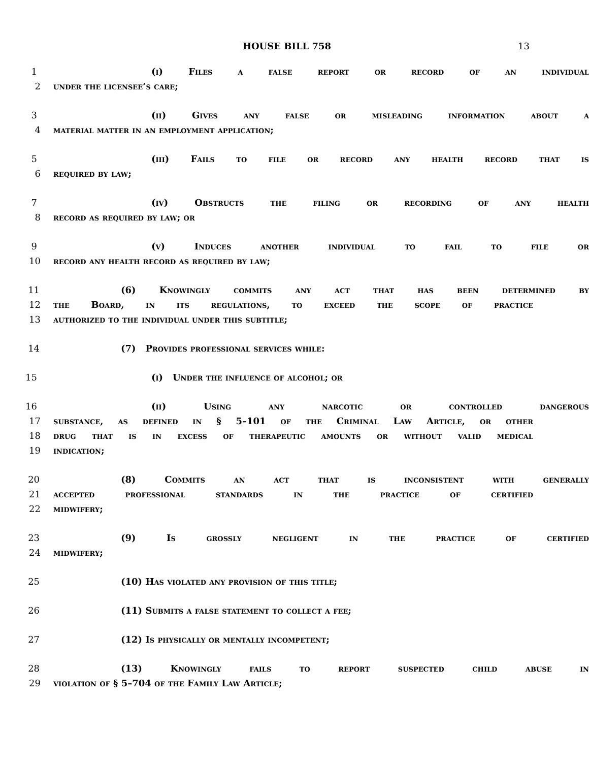HOUSE BILL 758 13
1 (i) Files a false report or record of an individual
2 under the licensee’s care;
3 (ii) Gives any false or misleading information about a
4 material matter in an employment application;
5 (iii) Fails to file or record any health record that is
6 required by law;
7 (iv) Obstructs the filing or recording of any health
8 record as required by law; or
9 (v) Induces another individual to fail to file or
10 record any health record as required by law;
11 (6) Knowingly commits any act that has been determined by
12 the Board, in its regulations, to exceed the scope of practice
13 authorized to the individual under this subtitle;
14 (7) Provides professional services while:
15 (i) Under the influence of alcohol; or
16 (ii) Using any narcotic or controlled dangerous
17 substance, as defined in § 5–101 of the Criminal Law Article, or other
18 drug that is in excess of therapeutic amounts or without valid medical
19 indication;
20 (8) Commits an act that is inconsistent with generally
21 accepted professional standards in the practice of certified
22 midwifery;
23 (9) Is grossly negligent in the practice of certified
24 midwifery;
25 (10) Has violated any provision of this title;
26 (11) Submits a false statement to collect a fee;
27 (12) Is physically or mentally incompetent;
28 (13) Knowingly fails to report suspected child abuse in
29 violation of § 5–704 of the Family Law Article;